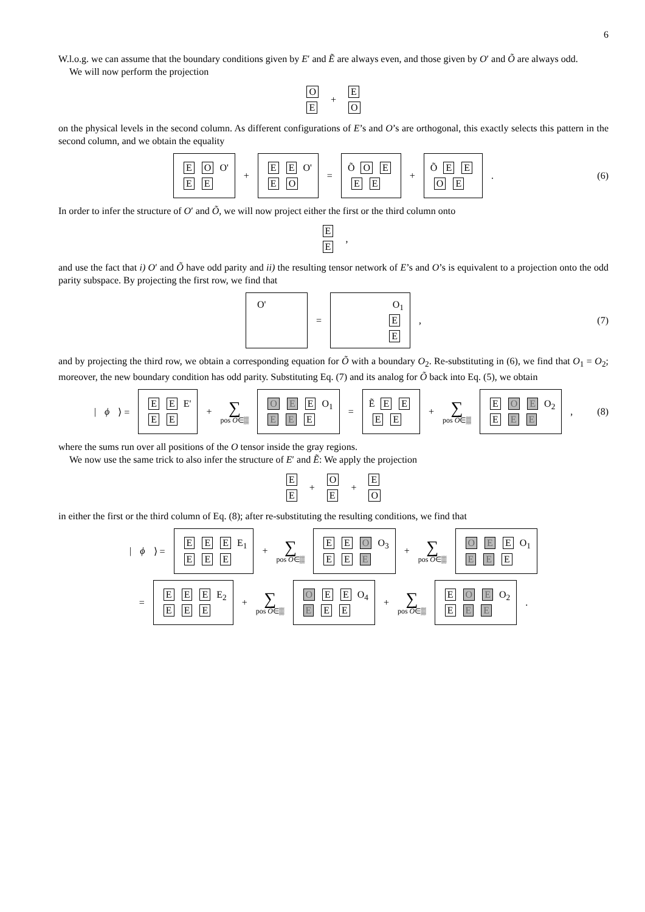6
W.l.o.g. we can assume that the boundary conditions given by E′ and Ẽ are always even, and those given by O′ and Õ are always odd.
We will now perform the projection
O
E + E
O
on the physical levels in the second column. As different configurations of E’s and O’s are orthogonal, this exactly selects this pattern in the second column, and we obtain the equality
E O O'
E E + E E O'
E O = Õ O E
E E + Õ E E
O E . (6)
In order to infer the structure of O′ and Õ, we will now project either the first or the third column onto
E
E ,
and use the fact that i) O′ and Õ have odd parity and ii) the resulting tensor network of E’s and O’s is equivalent to a projection onto the odd parity subspace. By projecting the first row, we find that
O' = O<sub>1</sub>
E
E , (7)
and by projecting the third row, we obtain a corresponding equation for Õ with a boundary O<sub>2</sub>. Re-substituting in (6), we find that O<sub>1</sub> = O<sub>2</sub>; moreover, the new boundary condition has odd parity. Substituting Eq. (7) and its analog for Õ back into Eq. (5), we obtain
| ϕ ⟩ = E E E'
E E + ∑
pos O∈▒ O E E O<sub>1</sub>
E E E = Ẽ E E
E E + ∑
pos O∈▒ E O E O<sub>2</sub>
E E E , (8)
where the sums run over all positions of the O tensor inside the gray regions.
We now use the same trick to also infer the structure of E′ and Ẽ: We apply the projection
E
E + O
E + E
O
in either the first or the third column of Eq. (8); after re-substituting the resulting conditions, we find that
| ϕ ⟩ = E E E E<sub>1</sub>
E E E + ∑
pos O∈▒ E E O O<sub>3</sub>
E E E + ∑
pos O∈▒ O E E O<sub>1</sub>
E E E
= E E E E<sub>2</sub>
E E E + ∑
pos O∈▒ O E E O<sub>4</sub>
E E E + ∑
pos O∈▒ E O E O<sub>2</sub>
E E E .